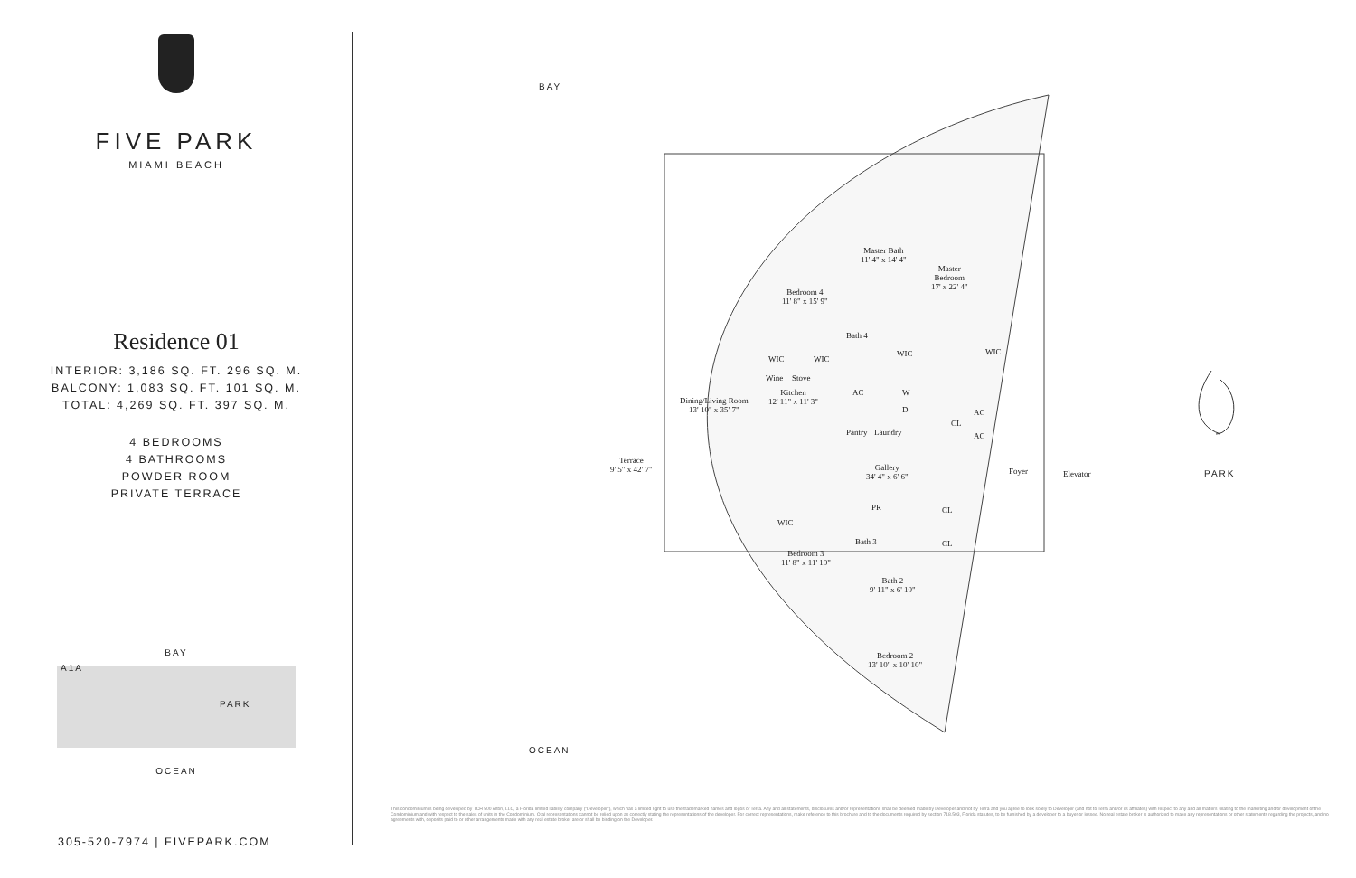FIVE PARK
MIAMI BEACH
Residence 01
INTERIOR: 3,186 SQ. FT. 296 SQ. M.
BALCONY: 1,083 SQ. FT. 101 SQ. M.
TOTAL: 4,269 SQ. FT. 397 SQ. M.
4 BEDROOMS
4 BATHROOMS
POWDER ROOM
PRIVATE TERRACE
BAY
A1A
PARK
OCEAN
305-520-7974 | FIVEPARK.COM
BAY
OCEAN
PARK
Master Bath
11' 4" x 14' 4"
Master
Bedroom
17' x 22' 4"
Bedroom 4
11' 8" x 15' 9"
Bath 4
WIC WIC
WIC WIC
Wine Stove
Kitchen
12' 11" x 11' 3"
AC W
D
Dining/Living Room
13' 10" x 35' 7"
AC
AC
CL
Pantry Laundry
Terrace
9' 5" x 42' 7"
Gallery
34' 4" x 6' 6"
Foyer Elevator
PR CL
CL
WIC
Bath 3
Bedroom 3
11' 8" x 11' 10"
Bath 2
9' 11" x 6' 10"
Bedroom 2
13' 10" x 10' 10"
This condominium is being developed by TCH 500 Alton, LLC, a Florida limited liability company ("Developer"), which has a limited right to use the trademarked names and logos of Terra. Any and all statements, disclosures and/or representations shall be deemed made by Developer and not by Terra and you agree to look solely to Developer (and not to Terra and/or its affiliates) with respect to any and all matters relating to the marketing and/or development of the Condominium and with respect to the sales of units in the Condominium. Oral representations cannot be relied upon as correctly stating the representations of the developer. For correct representations, make reference to this brochure and to the documents required by section 718.503, Florida statutes, to be furnished by a developer to a buyer or lessee. No real estate broker is authorized to make any representations or other statements regarding the projects, and no agreements with, deposits paid to or other arrangements made with any real estate broker are or shall be binding on the Developer.